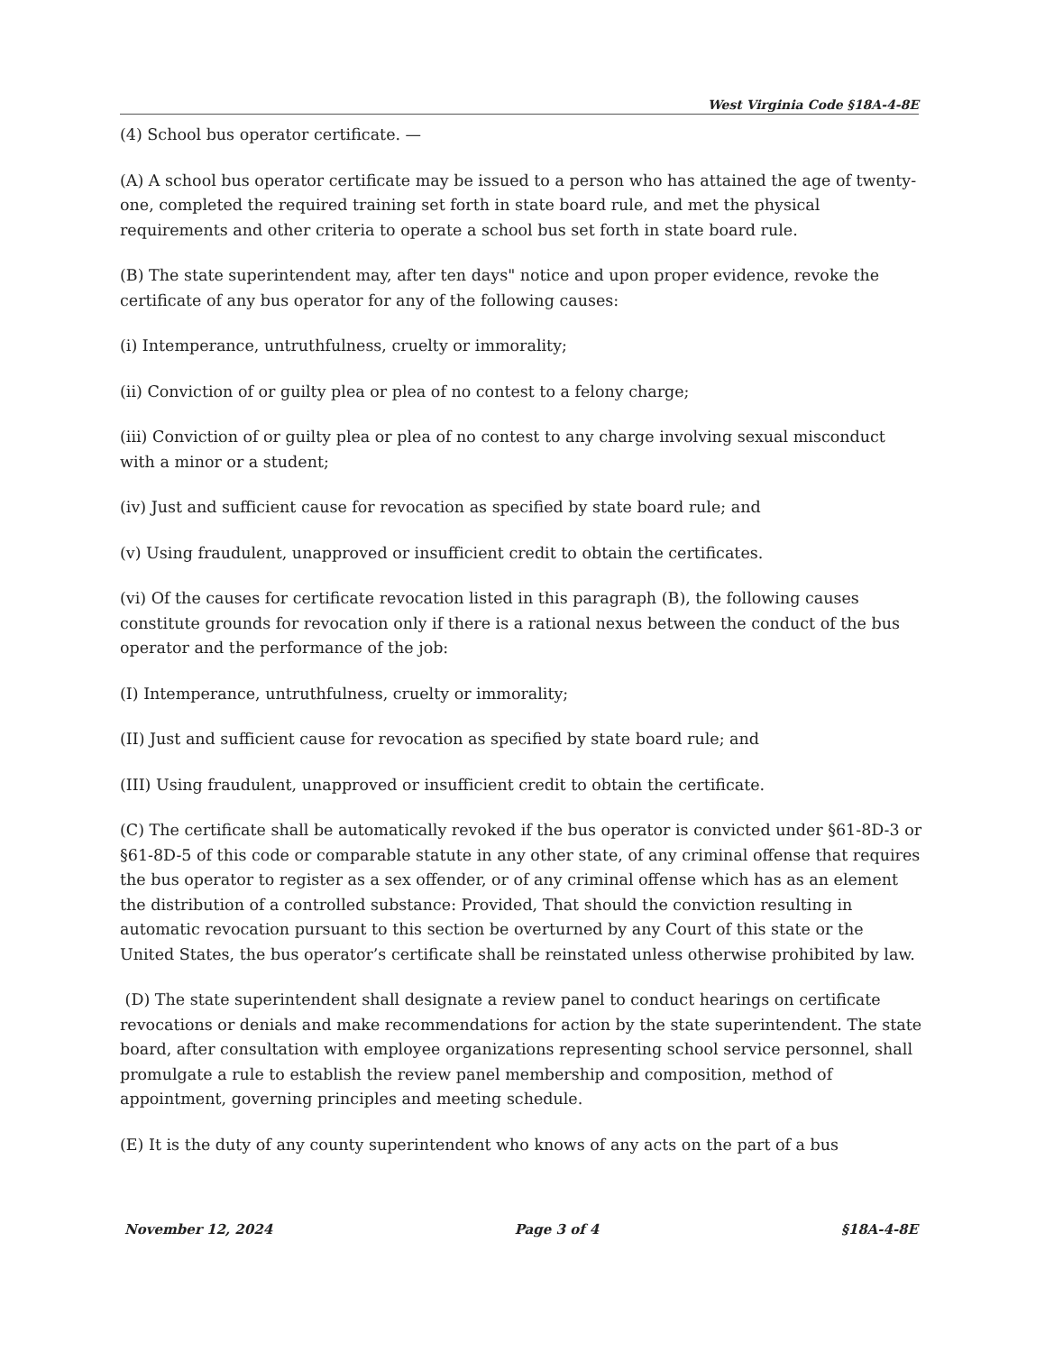West Virginia Code §18A-4-8E
(4) School bus operator certificate. —
(A) A school bus operator certificate may be issued to a person who has attained the age of twenty-one, completed the required training set forth in state board rule, and met the physical requirements and other criteria to operate a school bus set forth in state board rule.
(B) The state superintendent may, after ten days" notice and upon proper evidence, revoke the certificate of any bus operator for any of the following causes:
(i) Intemperance, untruthfulness, cruelty or immorality;
(ii) Conviction of or guilty plea or plea of no contest to a felony charge;
(iii) Conviction of or guilty plea or plea of no contest to any charge involving sexual misconduct with a minor or a student;
(iv) Just and sufficient cause for revocation as specified by state board rule; and
(v) Using fraudulent, unapproved or insufficient credit to obtain the certificates.
(vi) Of the causes for certificate revocation listed in this paragraph (B), the following causes constitute grounds for revocation only if there is a rational nexus between the conduct of the bus operator and the performance of the job:
(I) Intemperance, untruthfulness, cruelty or immorality;
(II) Just and sufficient cause for revocation as specified by state board rule; and
(III) Using fraudulent, unapproved or insufficient credit to obtain the certificate.
(C) The certificate shall be automatically revoked if the bus operator is convicted under §61-8D-3 or §61-8D-5 of this code or comparable statute in any other state, of any criminal offense that requires the bus operator to register as a sex offender, or of any criminal offense which has as an element the distribution of a controlled substance: Provided, That should the conviction resulting in automatic revocation pursuant to this section be overturned by any Court of this state or the United States, the bus operator’s certificate shall be reinstated unless otherwise prohibited by law.
(D) The state superintendent shall designate a review panel to conduct hearings on certificate revocations or denials and make recommendations for action by the state superintendent. The state board, after consultation with employee organizations representing school service personnel, shall promulgate a rule to establish the review panel membership and composition, method of appointment, governing principles and meeting schedule.
(E) It is the duty of any county superintendent who knows of any acts on the part of a bus
November 12, 2024 Page 3 of 4 §18A-4-8E